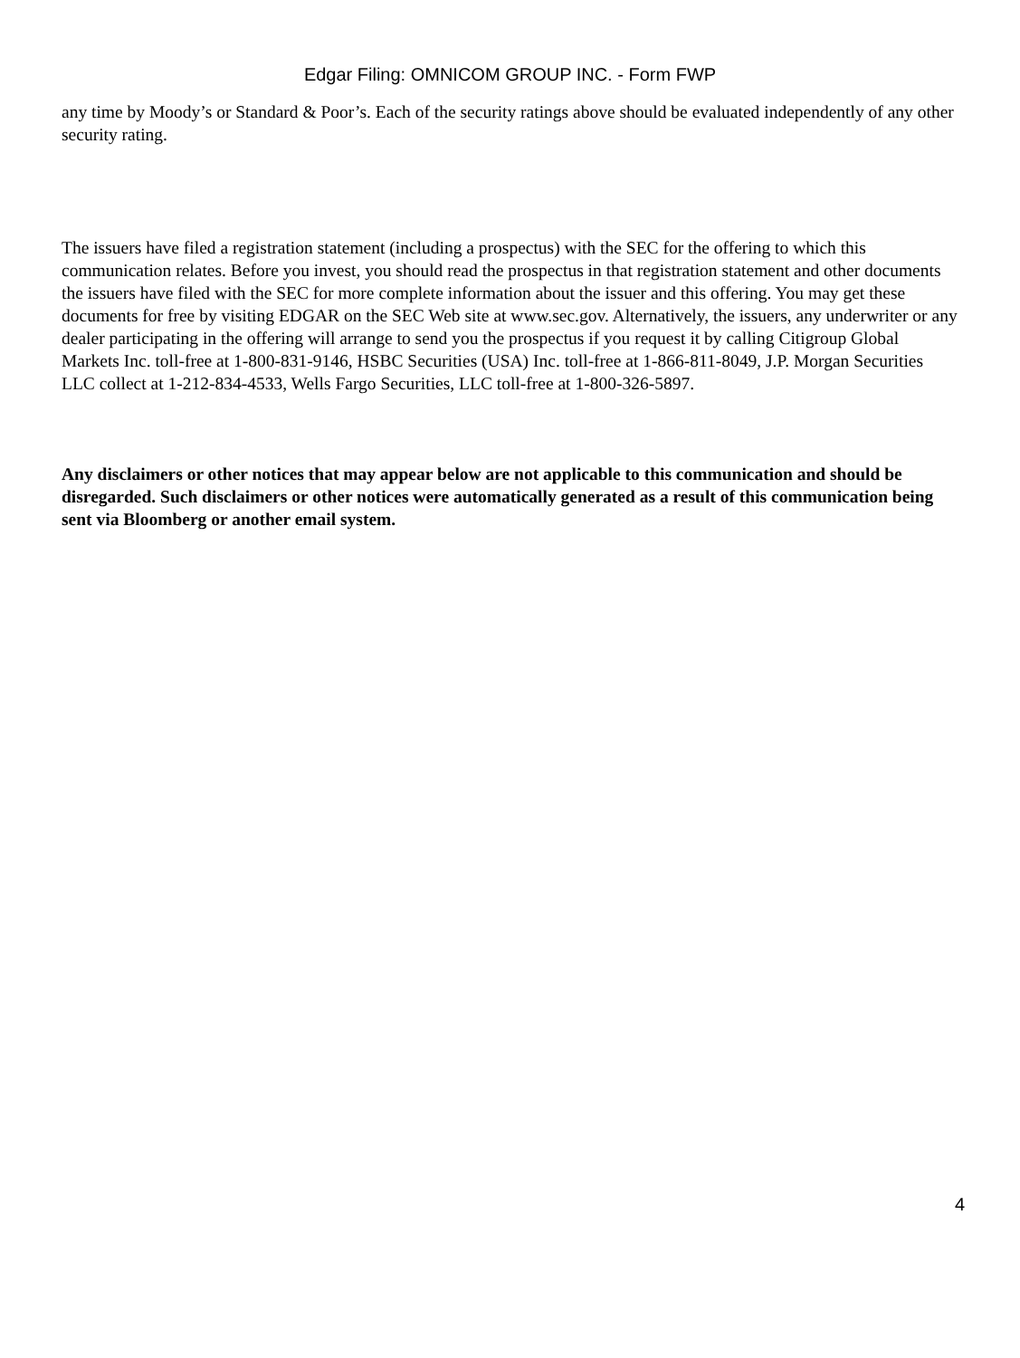Edgar Filing: OMNICOM GROUP INC. - Form FWP
any time by Moody’s or Standard & Poor’s. Each of the security ratings above should be evaluated independently of any other security rating.
The issuers have filed a registration statement (including a prospectus) with the SEC for the offering to which this communication relates. Before you invest, you should read the prospectus in that registration statement and other documents the issuers have filed with the SEC for more complete information about the issuer and this offering. You may get these documents for free by visiting EDGAR on the SEC Web site at www.sec.gov. Alternatively, the issuers, any underwriter or any dealer participating in the offering will arrange to send you the prospectus if you request it by calling Citigroup Global Markets Inc. toll-free at 1-800-831-9146, HSBC Securities (USA) Inc. toll-free at 1-866-811-8049, J.P. Morgan Securities LLC collect at 1-212-834-4533, Wells Fargo Securities, LLC toll-free at 1-800-326-5897.
Any disclaimers or other notices that may appear below are not applicable to this communication and should be disregarded. Such disclaimers or other notices were automatically generated as a result of this communication being sent via Bloomberg or another email system.
4